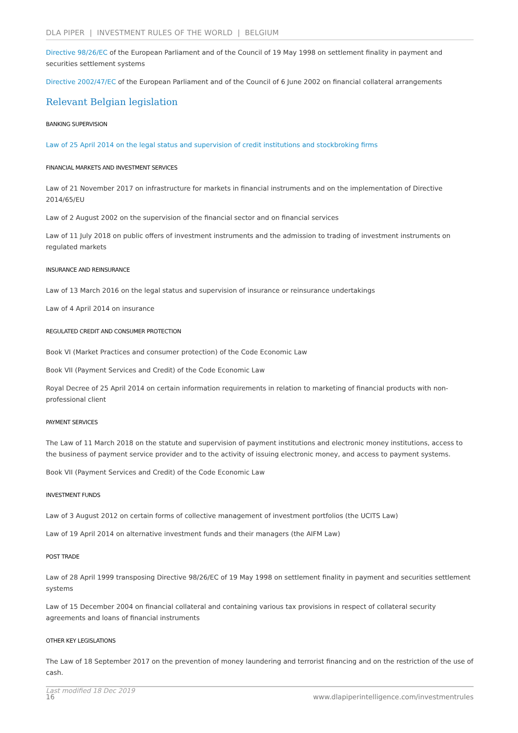DLA PIPER | INVESTMENT RULES OF THE WORLD | BELGIUM
Directive 98/26/EC of the European Parliament and of the Council of 19 May 1998 on settlement finality in payment and securities settlement systems
Directive 2002/47/EC of the European Parliament and of the Council of 6 June 2002 on financial collateral arrangements
Relevant Belgian legislation
BANKING SUPERVISION
Law of 25 April 2014 on the legal status and supervision of credit institutions and stockbroking firms
FINANCIAL MARKETS AND INVESTMENT SERVICES
Law of 21 November 2017 on infrastructure for markets in financial instruments and on the implementation of Directive 2014/65/EU
Law of 2 August 2002 on the supervision of the financial sector and on financial services
Law of 11 July 2018 on public offers of investment instruments and the admission to trading of investment instruments on regulated markets
INSURANCE AND REINSURANCE
Law of 13 March 2016 on the legal status and supervision of insurance or reinsurance undertakings
Law of 4 April 2014 on insurance
REGULATED CREDIT AND CONSUMER PROTECTION
Book VI (Market Practices and consumer protection) of the Code Economic Law
Book VII (Payment Services and Credit) of the Code Economic Law
Royal Decree of 25 April 2014 on certain information requirements in relation to marketing of financial products with non-professional client
PAYMENT SERVICES
The Law of 11 March 2018 on the statute and supervision of payment institutions and electronic money institutions, access to the business of payment service provider and to the activity of issuing electronic money, and access to payment systems.
Book VII (Payment Services and Credit) of the Code Economic Law
INVESTMENT FUNDS
Law of 3 August 2012 on certain forms of collective management of investment portfolios (the UCITS Law)
Law of 19 April 2014 on alternative investment funds and their managers (the AIFM Law)
POST TRADE
Law of 28 April 1999 transposing Directive 98/26/EC of 19 May 1998 on settlement finality in payment and securities settlement systems
Law of 15 December 2004 on financial collateral and containing various tax provisions in respect of collateral security agreements and loans of financial instruments
OTHER KEY LEGISLATIONS
The Law of 18 September 2017 on the prevention of money laundering and terrorist financing and on the restriction of the use of cash.
Last modified 18 Dec 2019
16 www.dlapiperintelligence.com/investmentrules